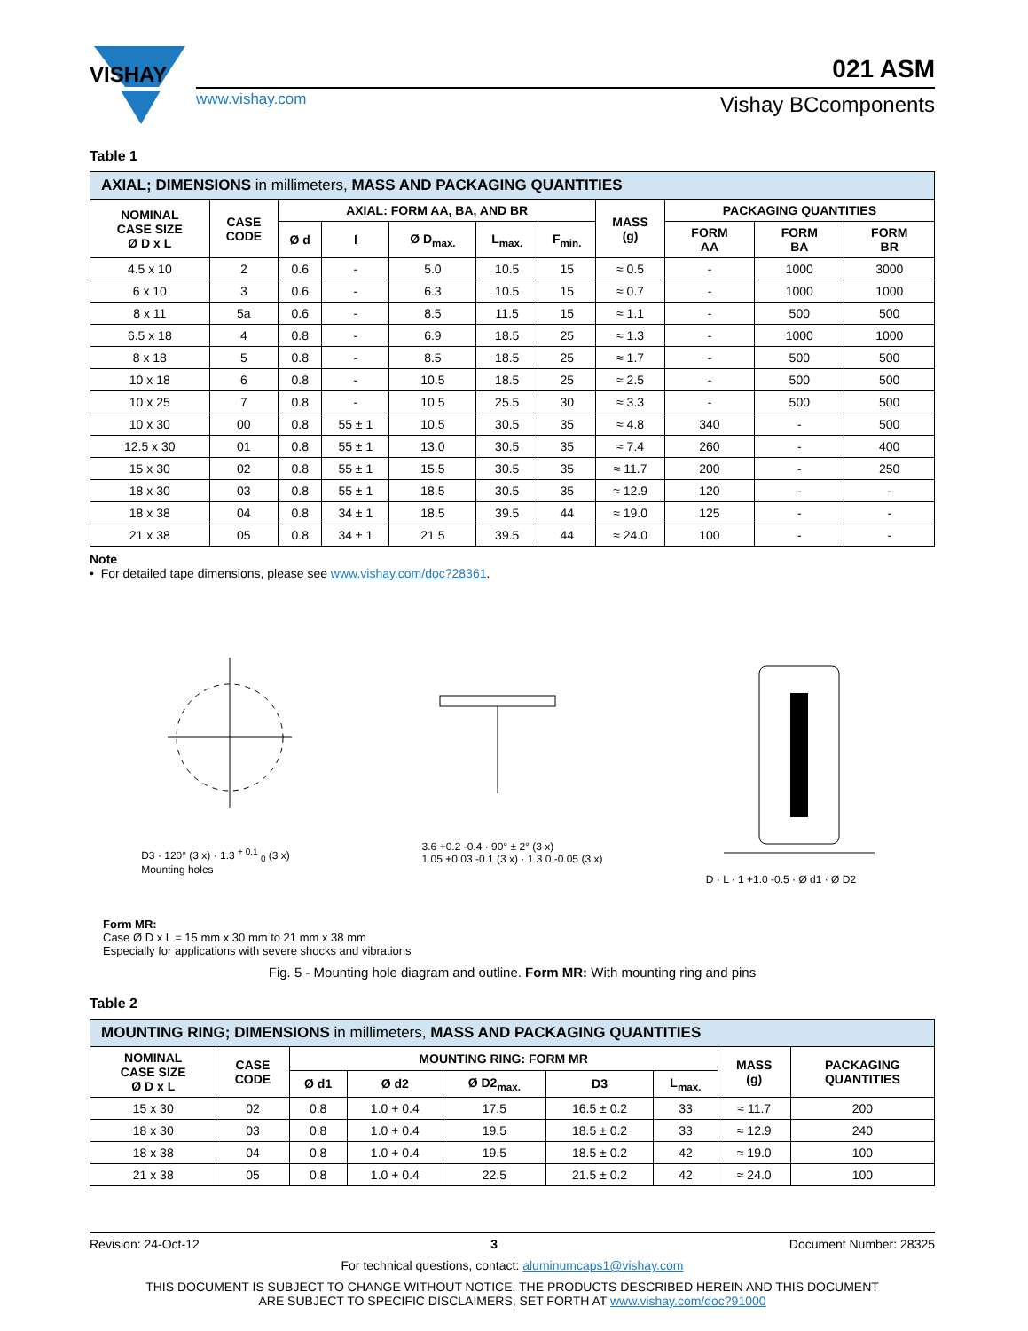VISHAY
021 ASM
www.vishay.com
Vishay BCcomponents
Table 1
| AXIAL; DIMENSIONS in millimeters, MASS AND PACKAGING QUANTITIES | | | | | | | | | | |
| NOMINAL CASE SIZE Ø D x L | CASE CODE | AXIAL: FORM AA, BA, AND BR | | | | | MASS (g) | PACKAGING QUANTITIES | | |
| | | Ø d | l | Ø D<sub>max.</sub> | L<sub>max.</sub> | F<sub>min.</sub> | | FORM AA | FORM BA | FORM BR |
| 4.5 x 10 | 2 | 0.6 | - | 5.0 | 10.5 | 15 | ≈ 0.5 | - | 1000 | 3000 |
| 6 x 10 | 3 | 0.6 | - | 6.3 | 10.5 | 15 | ≈ 0.7 | - | 1000 | 1000 |
| 8 x 11 | 5a | 0.6 | - | 8.5 | 11.5 | 15 | ≈ 1.1 | - | 500 | 500 |
| 6.5 x 18 | 4 | 0.8 | - | 6.9 | 18.5 | 25 | ≈ 1.3 | - | 1000 | 1000 |
| 8 x 18 | 5 | 0.8 | - | 8.5 | 18.5 | 25 | ≈ 1.7 | - | 500 | 500 |
| 10 x 18 | 6 | 0.8 | - | 10.5 | 18.5 | 25 | ≈ 2.5 | - | 500 | 500 |
| 10 x 25 | 7 | 0.8 | - | 10.5 | 25.5 | 30 | ≈ 3.3 | - | 500 | 500 |
| 10 x 30 | 00 | 0.8 | 55 ± 1 | 10.5 | 30.5 | 35 | ≈ 4.8 | 340 | - | 500 |
| 12.5 x 30 | 01 | 0.8 | 55 ± 1 | 13.0 | 30.5 | 35 | ≈ 7.4 | 260 | - | 400 |
| 15 x 30 | 02 | 0.8 | 55 ± 1 | 15.5 | 30.5 | 35 | ≈ 11.7 | 200 | - | 250 |
| 18 x 30 | 03 | 0.8 | 55 ± 1 | 18.5 | 30.5 | 35 | ≈ 12.9 | 120 | - | - |
| 18 x 38 | 04 | 0.8 | 34 ± 1 | 18.5 | 39.5 | 44 | ≈ 19.0 | 125 | - | - |
| 21 x 38 | 05 | 0.8 | 34 ± 1 | 21.5 | 39.5 | 44 | ≈ 24.0 | 100 | - | - |
Note
• For detailed tape dimensions, please see www.vishay.com/doc?28361.
D3 · 120° (3 x) · 1.3 <sup>+ 0.1</sup> <sub>0</sub> (3 x)
Mounting holes
3.6 +0.2 -0.4 · 90° ± 2° (3 x)
1.05 +0.03 -0.1 (3 x) · 1.3 0 -0.05 (3 x)
D · L · 1 +1.0 -0.5 · Ø d1 · Ø D2
Form MR:
Case Ø D x L = 15 mm x 30 mm to 21 mm x 38 mm
Especially for applications with severe shocks and vibrations
Fig. 5 - Mounting hole diagram and outline. Form MR: With mounting ring and pins
Table 2
| MOUNTING RING; DIMENSIONS in millimeters, MASS AND PACKAGING QUANTITIES | | | | | | | | |
| NOMINAL CASE SIZE Ø D x L | CASE CODE | MOUNTING RING: FORM MR | | | | | MASS (g) | PACKAGING QUANTITIES |
| | | Ø d1 | Ø d2 | Ø D2<sub>max.</sub> | D3 | L<sub>max.</sub> | | |
| 15 x 30 | 02 | 0.8 | 1.0 + 0.4 | 17.5 | 16.5 ± 0.2 | 33 | ≈ 11.7 | 200 |
| 18 x 30 | 03 | 0.8 | 1.0 + 0.4 | 19.5 | 18.5 ± 0.2 | 33 | ≈ 12.9 | 240 |
| 18 x 38 | 04 | 0.8 | 1.0 + 0.4 | 19.5 | 18.5 ± 0.2 | 42 | ≈ 19.0 | 100 |
| 21 x 38 | 05 | 0.8 | 1.0 + 0.4 | 22.5 | 21.5 ± 0.2 | 42 | ≈ 24.0 | 100 |
Revision: 24-Oct-12 3 Document Number: 28325
For technical questions, contact: aluminumcaps1@vishay.com
THIS DOCUMENT IS SUBJECT TO CHANGE WITHOUT NOTICE. THE PRODUCTS DESCRIBED HEREIN AND THIS DOCUMENT
ARE SUBJECT TO SPECIFIC DISCLAIMERS, SET FORTH AT www.vishay.com/doc?91000